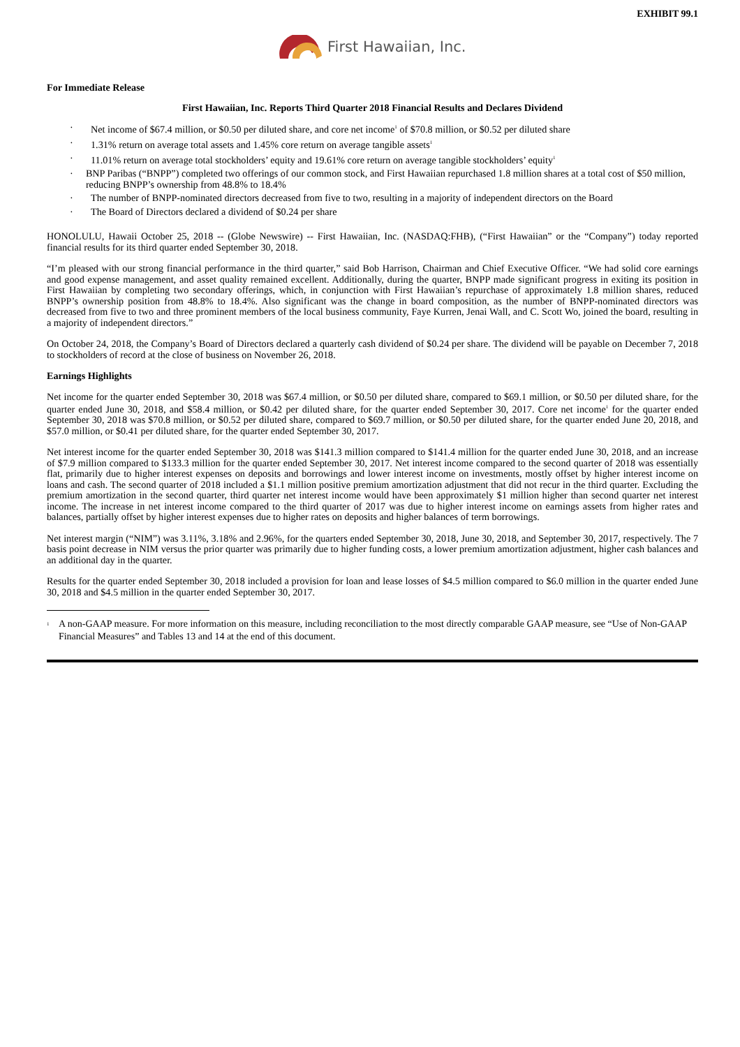EXHIBIT 99.1
First Hawaiian, Inc.
For Immediate Release
First Hawaiian, Inc. Reports Third Quarter 2018 Financial Results and Declares Dividend
· Net income of $67.4 million, or $0.50 per diluted share, and core net income<sup>1</sup> of $70.8 million, or $0.52 per diluted share
· 1.31% return on average total assets and 1.45% core return on average tangible assets<sup>1</sup>
· 11.01% return on average total stockholders’ equity and 19.61% core return on average tangible stockholders’ equity<sup>1</sup>
· BNP Paribas (“BNPP”) completed two offerings of our common stock, and First Hawaiian repurchased 1.8 million shares at a total cost of $50 million, reducing BNPP’s ownership from 48.8% to 18.4%
· The number of BNPP-nominated directors decreased from five to two, resulting in a majority of independent directors on the Board
· The Board of Directors declared a dividend of $0.24 per share
HONOLULU, Hawaii October 25, 2018 -- (Globe Newswire) -- First Hawaiian, Inc. (NASDAQ:FHB), (“First Hawaiian” or the “Company”) today reported financial results for its third quarter ended September 30, 2018.
“I’m pleased with our strong financial performance in the third quarter,” said Bob Harrison, Chairman and Chief Executive Officer. “We had solid core earnings and good expense management, and asset quality remained excellent. Additionally, during the quarter, BNPP made significant progress in exiting its position in First Hawaiian by completing two secondary offerings, which, in conjunction with First Hawaiian’s repurchase of approximately 1.8 million shares, reduced BNPP’s ownership position from 48.8% to 18.4%. Also significant was the change in board composition, as the number of BNPP-nominated directors was decreased from five to two and three prominent members of the local business community, Faye Kurren, Jenai Wall, and C. Scott Wo, joined the board, resulting in a majority of independent directors.”
On October 24, 2018, the Company’s Board of Directors declared a quarterly cash dividend of $0.24 per share. The dividend will be payable on December 7, 2018 to stockholders of record at the close of business on November 26, 2018.
Earnings Highlights
Net income for the quarter ended September 30, 2018 was $67.4 million, or $0.50 per diluted share, compared to $69.1 million, or $0.50 per diluted share, for the quarter ended June 30, 2018, and $58.4 million, or $0.42 per diluted share, for the quarter ended September 30, 2017. Core net income<sup>1</sup> for the quarter ended September 30, 2018 was $70.8 million, or $0.52 per diluted share, compared to $69.7 million, or $0.50 per diluted share, for the quarter ended June 20, 2018, and $57.0 million, or $0.41 per diluted share, for the quarter ended September 30, 2017.
Net interest income for the quarter ended September 30, 2018 was $141.3 million compared to $141.4 million for the quarter ended June 30, 2018, and an increase of $7.9 million compared to $133.3 million for the quarter ended September 30, 2017. Net interest income compared to the second quarter of 2018 was essentially flat, primarily due to higher interest expenses on deposits and borrowings and lower interest income on investments, mostly offset by higher interest income on loans and cash. The second quarter of 2018 included a $1.1 million positive premium amortization adjustment that did not recur in the third quarter. Excluding the premium amortization in the second quarter, third quarter net interest income would have been approximately $1 million higher than second quarter net interest income. The increase in net interest income compared to the third quarter of 2017 was due to higher interest income on earnings assets from higher rates and balances, partially offset by higher interest expenses due to higher rates on deposits and higher balances of term borrowings.
Net interest margin (“NIM”) was 3.11%, 3.18% and 2.96%, for the quarters ended September 30, 2018, June 30, 2018, and September 30, 2017, respectively. The 7 basis point decrease in NIM versus the prior quarter was primarily due to higher funding costs, a lower premium amortization adjustment, higher cash balances and an additional day in the quarter.
Results for the quarter ended September 30, 2018 included a provision for loan and lease losses of $4.5 million compared to $6.0 million in the quarter ended June 30, 2018 and $4.5 million in the quarter ended September 30, 2017.
<sup>1</sup> A non-GAAP measure. For more information on this measure, including reconciliation to the most directly comparable GAAP measure, see “Use of Non-GAAP Financial Measures” and Tables 13 and 14 at the end of this document.